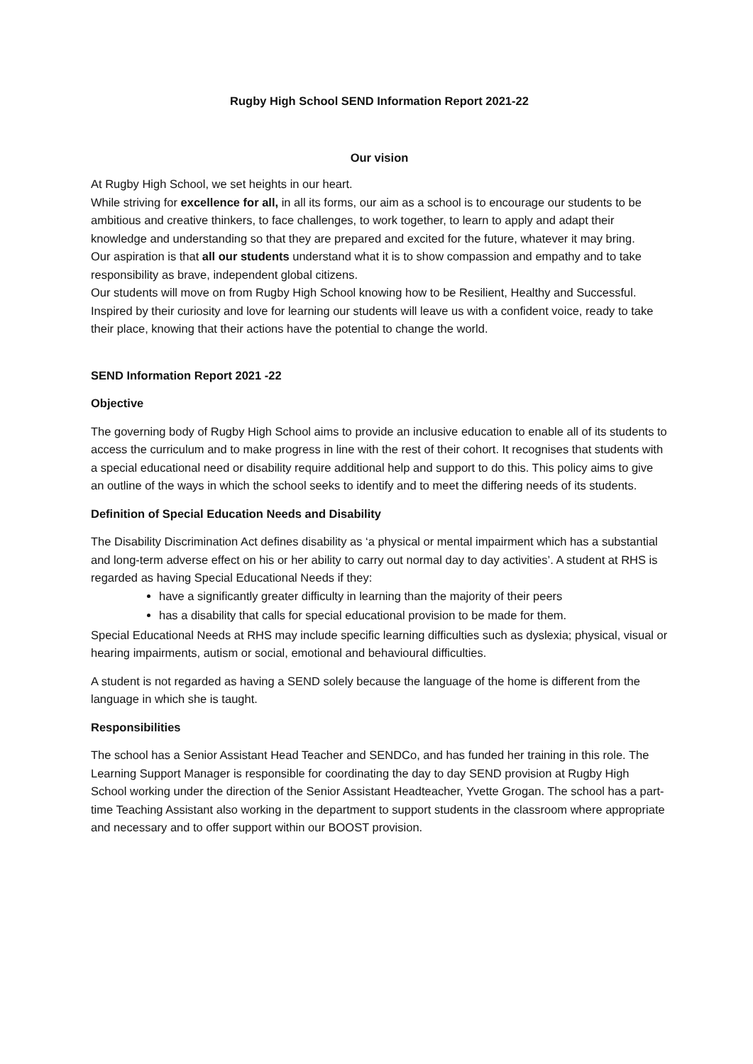Rugby High School SEND Information Report 2021-22
Our vision
At Rugby High School, we set heights in our heart.
While striving for excellence for all, in all its forms, our aim as a school is to encourage our students to be ambitious and creative thinkers, to face challenges, to work together, to learn to apply and adapt their knowledge and understanding so that they are prepared and excited for the future, whatever it may bring.
Our aspiration is that all our students understand what it is to show compassion and empathy and to take responsibility as brave, independent global citizens.
Our students will move on from Rugby High School knowing how to be Resilient, Healthy and Successful.
Inspired by their curiosity and love for learning our students will leave us with a confident voice, ready to take their place, knowing that their actions have the potential to change the world.
SEND Information Report 2021 -22
Objective
The governing body of Rugby High School aims to provide an inclusive education to enable all of its students to access the curriculum and to make progress in line with the rest of their cohort. It recognises that students with a special educational need or disability require additional help and support to do this. This policy aims to give an outline of the ways in which the school seeks to identify and to meet the differing needs of its students.
Definition of Special Education Needs and Disability
The Disability Discrimination Act defines disability as ‘a physical or mental impairment which has a substantial and long-term adverse effect on his or her ability to carry out normal day to day activities’. A student at RHS is regarded as having Special Educational Needs if they:
have a significantly greater difficulty in learning than the majority of their peers
has a disability that calls for special educational provision to be made for them.
Special Educational Needs at RHS may include specific learning difficulties such as dyslexia; physical, visual or hearing impairments, autism or social, emotional and behavioural difficulties.
A student is not regarded as having a SEND solely because the language of the home is different from the language in which she is taught.
Responsibilities
The school has a Senior Assistant Head Teacher and SENDCo, and has funded her training in this role. The Learning Support Manager is responsible for coordinating the day to day SEND provision at Rugby High School working under the direction of the Senior Assistant Headteacher, Yvette Grogan. The school has a part-time Teaching Assistant also working in the department to support students in the classroom where appropriate and necessary and to offer support within our BOOST provision.